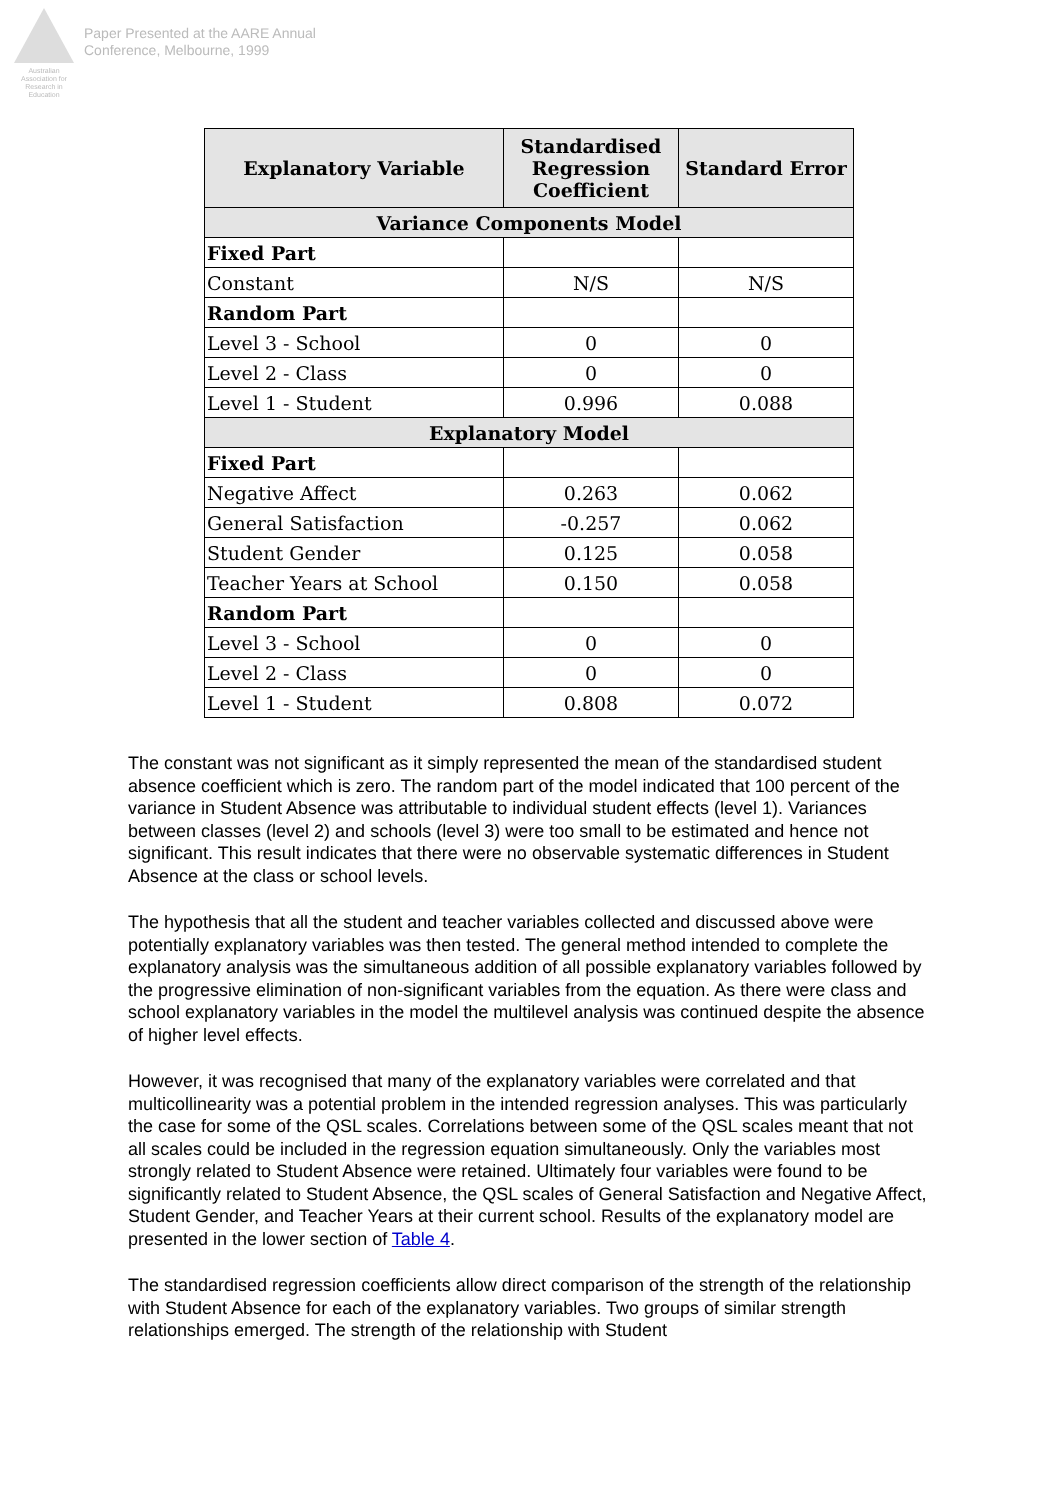Australian Association for Research in Education
Paper Presented at the AARE Annual
Conference, Melbourne, 1999
| Explanatory Variable | Standardised Regression Coefficient | Standard Error |
| --- | --- | --- |
| Variance Components Model | | |
| Fixed Part | | |
| Constant | N/S | N/S |
| Random Part | | |
| Level 3 - School | 0 | 0 |
| Level 2 - Class | 0 | 0 |
| Level 1 - Student | 0.996 | 0.088 |
| Explanatory Model | | |
| Fixed Part | | |
| Negative Affect | 0.263 | 0.062 |
| General Satisfaction | -0.257 | 0.062 |
| Student Gender | 0.125 | 0.058 |
| Teacher Years at School | 0.150 | 0.058 |
| Random Part | | |
| Level 3 - School | 0 | 0 |
| Level 2 - Class | 0 | 0 |
| Level 1 - Student | 0.808 | 0.072 |
The constant was not significant as it simply represented the mean of the standardised student absence coefficient which is zero. The random part of the model indicated that 100 percent of the variance in Student Absence was attributable to individual student effects (level 1). Variances between classes (level 2) and schools (level 3) were too small to be estimated and hence not significant. This result indicates that there were no observable systematic differences in Student Absence at the class or school levels.
The hypothesis that all the student and teacher variables collected and discussed above were potentially explanatory variables was then tested. The general method intended to complete the explanatory analysis was the simultaneous addition of all possible explanatory variables followed by the progressive elimination of non-significant variables from the equation. As there were class and school explanatory variables in the model the multilevel analysis was continued despite the absence of higher level effects.
However, it was recognised that many of the explanatory variables were correlated and that multicollinearity was a potential problem in the intended regression analyses. This was particularly the case for some of the QSL scales. Correlations between some of the QSL scales meant that not all scales could be included in the regression equation simultaneously. Only the variables most strongly related to Student Absence were retained. Ultimately four variables were found to be significantly related to Student Absence, the QSL scales of General Satisfaction and Negative Affect, Student Gender, and Teacher Years at their current school. Results of the explanatory model are presented in the lower section of Table 4.
The standardised regression coefficients allow direct comparison of the strength of the relationship with Student Absence for each of the explanatory variables. Two groups of similar strength relationships emerged. The strength of the relationship with Student